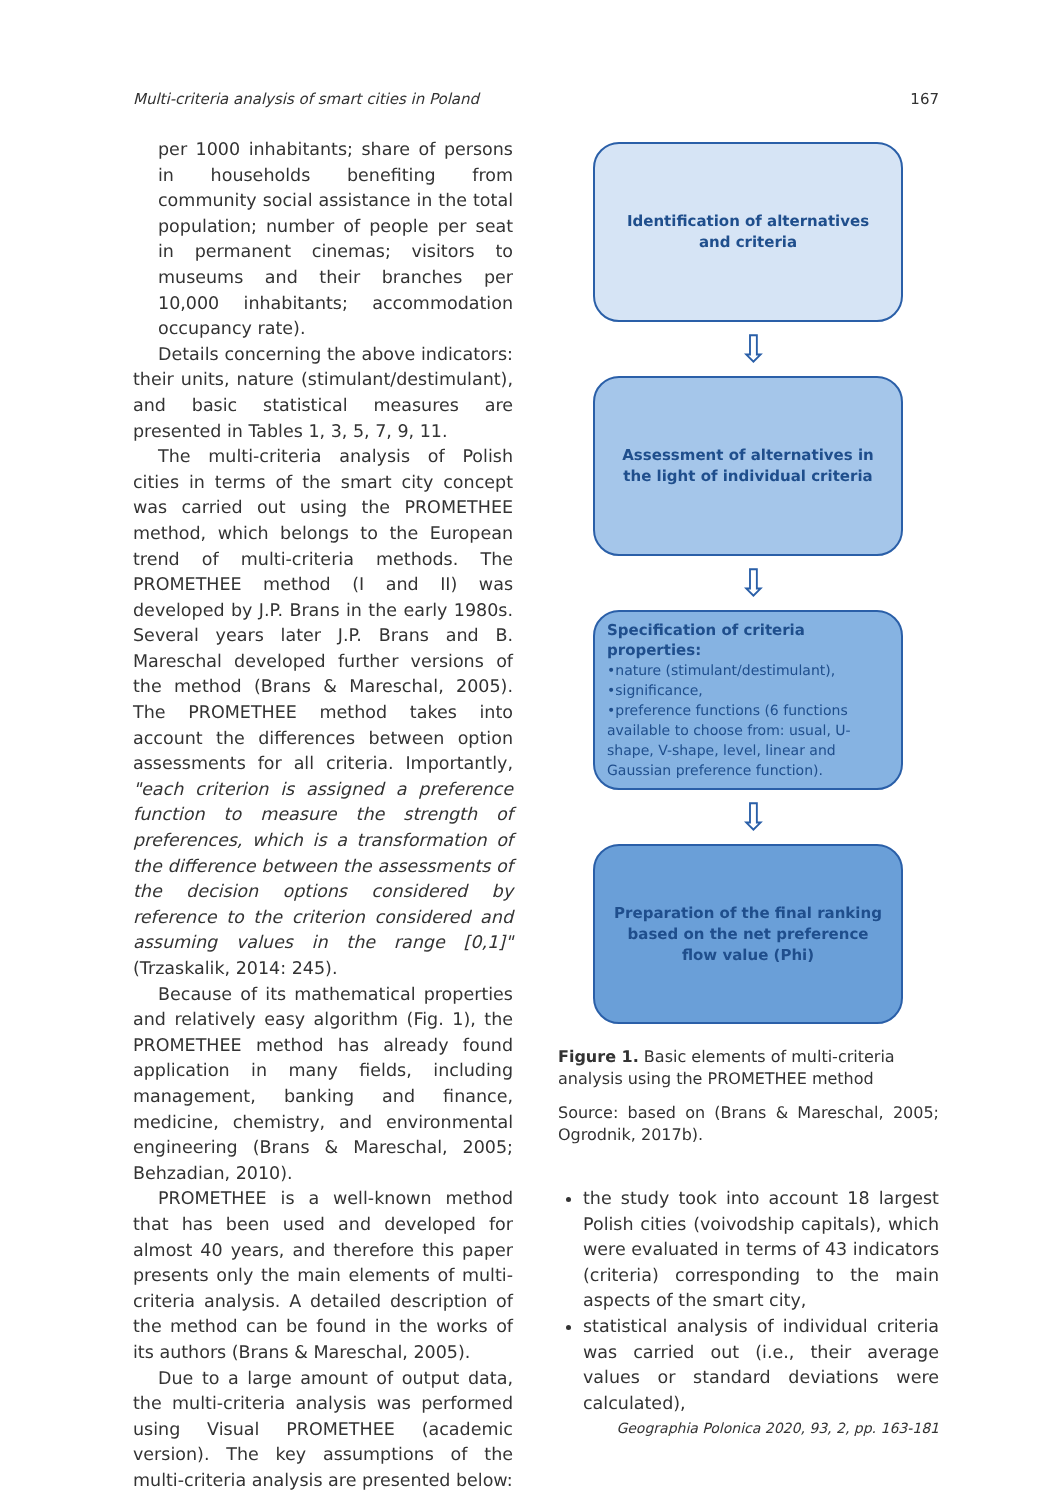Multi-criteria analysis of smart cities in Poland 167
per 1000 inhabitants; share of persons in households benefiting from community social assistance in the total population; number of people per seat in permanent cinemas; visitors to museums and their branches per 10,000 inhabitants; accommodation occupancy rate).
Details concerning the above indicators: their units, nature (stimulant/destimulant), and basic statistical measures are presented in Tables 1, 3, 5, 7, 9, 11.
The multi-criteria analysis of Polish cities in terms of the smart city concept was carried out using the PROMETHEE method, which belongs to the European trend of multi-criteria methods. The PROMETHEE method (I and II) was developed by J.P. Brans in the early 1980s. Several years later J.P. Brans and B. Mareschal developed further versions of the method (Brans & Mareschal, 2005). The PROMETHEE method takes into account the differences between option assessments for all criteria. Importantly, "each criterion is assigned a preference function to measure the strength of preferences, which is a transformation of the difference between the assessments of the decision options considered by reference to the criterion considered and assuming values in the range [0,1]" (Trzaskalik, 2014: 245).
Because of its mathematical properties and relatively easy algorithm (Fig. 1), the PROMETHEE method has already found application in many fields, including management, banking and finance, medicine, chemistry, and environmental engineering (Brans & Mareschal, 2005; Behzadian, 2010).
PROMETHEE is a well-known method that has been used and developed for almost 40 years, and therefore this paper presents only the main elements of multi-criteria analysis. A detailed description of the method can be found in the works of its authors (Brans & Mareschal, 2005).
Due to a large amount of output data, the multi-criteria analysis was performed using Visual PROMETHEE (academic version). The key assumptions of the multi-criteria analysis are presented below:
Identification of alternatives and criteria
⇩
Assessment of alternatives in the light of individual criteria
⇩
Specification of criteria properties:
•nature (stimulant/destimulant),
•significance,
•preference functions (6 functions available to choose from: usual, U-shape, V-shape, level, linear and Gaussian preference function).
⇩
Preparation of the final ranking based on the net preference flow value (Phi)
Figure 1. Basic elements of multi-criteria analysis using the PROMETHEE method
Source: based on (Brans & Mareschal, 2005; Ogrodnik, 2017b).
the study took into account 18 largest Polish cities (voivodship capitals), which were evaluated in terms of 43 indicators (criteria) corresponding to the main aspects of the smart city,
statistical analysis of individual criteria was carried out (i.e., their average values or standard deviations were calculated),
Geographia Polonica 2020, 93, 2, pp. 163-181